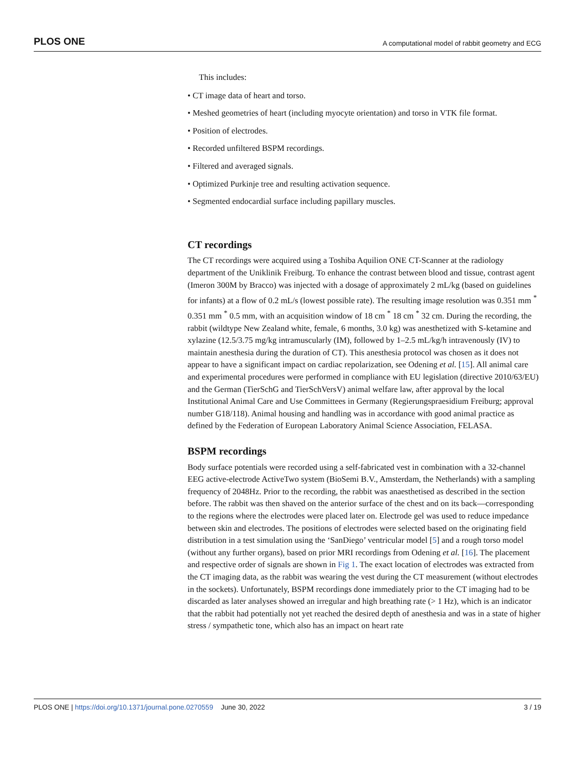PLOS ONE A computational model of rabbit geometry and ECG
This includes:
• CT image data of heart and torso.
• Meshed geometries of heart (including myocyte orientation) and torso in VTK file format.
• Position of electrodes.
• Recorded unfiltered BSPM recordings.
• Filtered and averaged signals.
• Optimized Purkinje tree and resulting activation sequence.
• Segmented endocardial surface including papillary muscles.
CT recordings
The CT recordings were acquired using a Toshiba Aquilion ONE CT-Scanner at the radiology department of the Uniklinik Freiburg. To enhance the contrast between blood and tissue, contrast agent (Imeron 300M by Bracco) was injected with a dosage of approximately 2 mL/kg (based on guidelines for infants) at a flow of 0.2 mL/s (lowest possible rate). The resulting image resolution was 0.351 mm <sup>*</sup> 0.351 mm <sup>*</sup> 0.5 mm, with an acquisition window of 18 cm <sup>*</sup> 18 cm <sup>*</sup> 32 cm. During the recording, the rabbit (wildtype New Zealand white, female, 6 months, 3.0 kg) was anesthetized with S-ketamine and xylazine (12.5/3.75 mg/kg intramuscularly (IM), followed by 1–2.5 mL/kg/h intravenously (IV) to maintain anesthesia during the duration of CT). This anesthesia protocol was chosen as it does not appear to have a significant impact on cardiac repolarization, see Odening et al. [15]. All animal care and experimental procedures were performed in compliance with EU legislation (directive 2010/63/EU) and the German (TierSchG and TierSchVersV) animal welfare law, after approval by the local Institutional Animal Care and Use Committees in Germany (Regierungspraesidium Freiburg; approval number G18/118). Animal housing and handling was in accordance with good animal practice as defined by the Federation of European Laboratory Animal Science Association, FELASA.
BSPM recordings
Body surface potentials were recorded using a self-fabricated vest in combination with a 32-channel EEG active-electrode ActiveTwo system (BioSemi B.V., Amsterdam, the Netherlands) with a sampling frequency of 2048Hz. Prior to the recording, the rabbit was anaesthetised as described in the section before. The rabbit was then shaved on the anterior surface of the chest and on its back—corresponding to the regions where the electrodes were placed later on. Electrode gel was used to reduce impedance between skin and electrodes. The positions of electrodes were selected based on the originating field distribution in a test simulation using the ‘SanDiego’ ventricular model [5] and a rough torso model (without any further organs), based on prior MRI recordings from Odening et al. [16]. The placement and respective order of signals are shown in Fig 1. The exact location of electrodes was extracted from the CT imaging data, as the rabbit was wearing the vest during the CT measurement (without electrodes in the sockets). Unfortunately, BSPM recordings done immediately prior to the CT imaging had to be discarded as later analyses showed an irregular and high breathing rate (> 1 Hz), which is an indicator that the rabbit had potentially not yet reached the desired depth of anesthesia and was in a state of higher stress / sympathetic tone, which also has an impact on heart rate
PLOS ONE | https://doi.org/10.1371/journal.pone.0270559 June 30, 2022 3 / 19